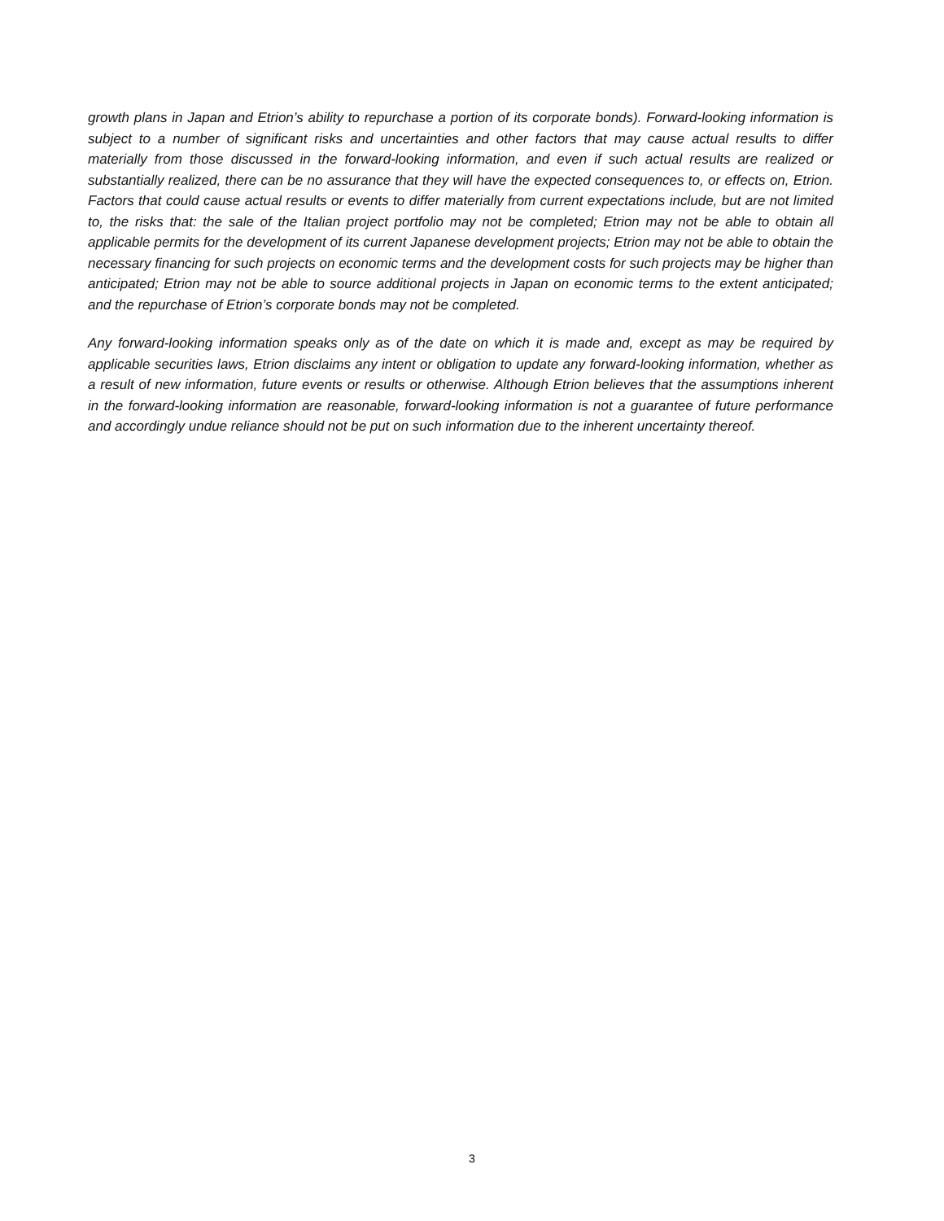growth plans in Japan and Etrion’s ability to repurchase a portion of its corporate bonds). Forward-looking information is subject to a number of significant risks and uncertainties and other factors that may cause actual results to differ materially from those discussed in the forward-looking information, and even if such actual results are realized or substantially realized, there can be no assurance that they will have the expected consequences to, or effects on, Etrion. Factors that could cause actual results or events to differ materially from current expectations include, but are not limited to, the risks that: the sale of the Italian project portfolio may not be completed; Etrion may not be able to obtain all applicable permits for the development of its current Japanese development projects; Etrion may not be able to obtain the necessary financing for such projects on economic terms and the development costs for such projects may be higher than anticipated; Etrion may not be able to source additional projects in Japan on economic terms to the extent anticipated; and the repurchase of Etrion’s corporate bonds may not be completed.
Any forward-looking information speaks only as of the date on which it is made and, except as may be required by applicable securities laws, Etrion disclaims any intent or obligation to update any forward-looking information, whether as a result of new information, future events or results or otherwise. Although Etrion believes that the assumptions inherent in the forward-looking information are reasonable, forward-looking information is not a guarantee of future performance and accordingly undue reliance should not be put on such information due to the inherent uncertainty thereof.
3